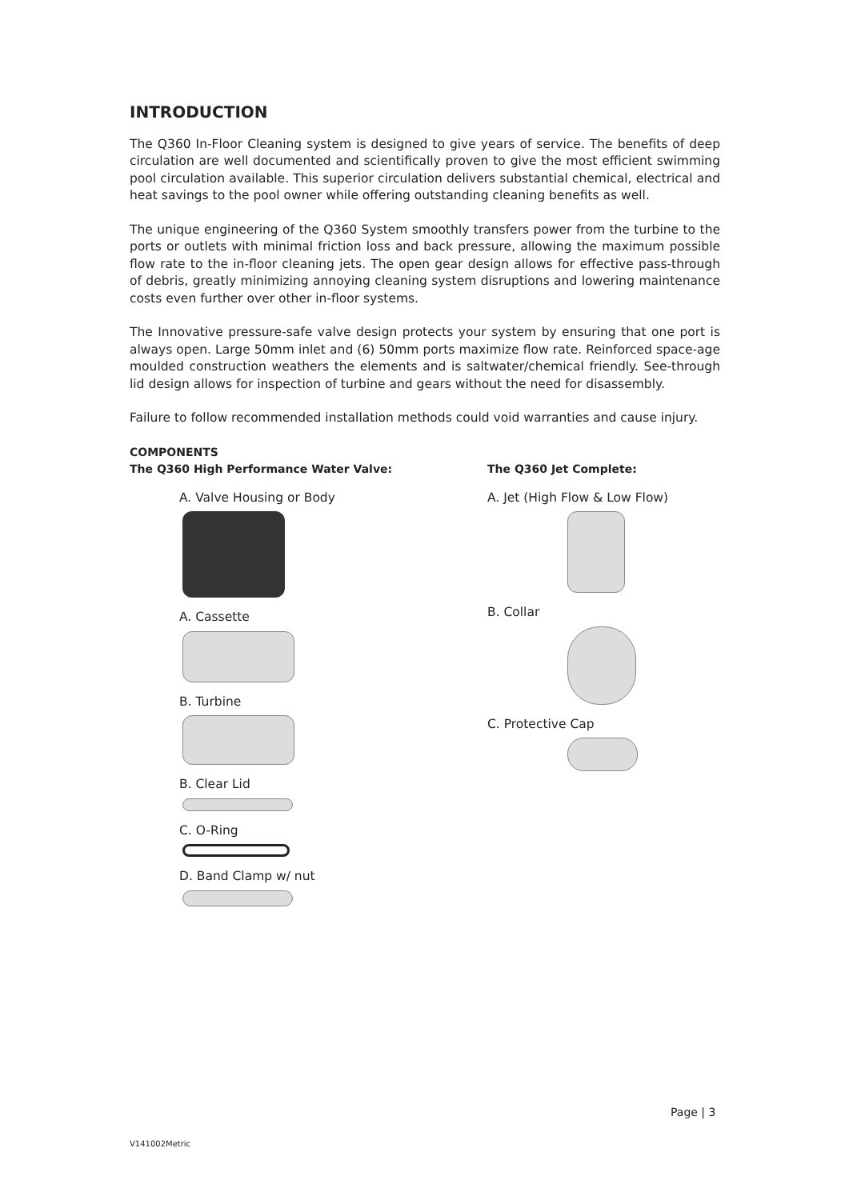INTRODUCTION
The Q360 In-Floor Cleaning system is designed to give years of service. The benefits of deep circulation are well documented and scientifically proven to give the most efficient swimming pool circulation available. This superior circulation delivers substantial chemical, electrical and heat savings to the pool owner while offering outstanding cleaning benefits as well.
The unique engineering of the Q360 System smoothly transfers power from the turbine to the ports or outlets with minimal friction loss and back pressure, allowing the maximum possible flow rate to the in-floor cleaning jets. The open gear design allows for effective pass-through of debris, greatly minimizing annoying cleaning system disruptions and lowering maintenance costs even further over other in-floor systems.
The Innovative pressure-safe valve design protects your system by ensuring that one port is always open. Large 50mm inlet and (6) 50mm ports maximize flow rate. Reinforced space-age moulded construction weathers the elements and is saltwater/chemical friendly. See-through lid design allows for inspection of turbine and gears without the need for disassembly.
Failure to follow recommended installation methods could void warranties and cause injury.
COMPONENTS
The Q360 High Performance Water Valve:
A. Valve Housing or Body
A. Cassette
B. Turbine
B. Clear Lid
C. O-Ring
D. Band Clamp w/ nut
The Q360 Jet Complete:
A. Jet (High Flow & Low Flow)
B. Collar
C. Protective Cap
Page | 3
V141002Metric